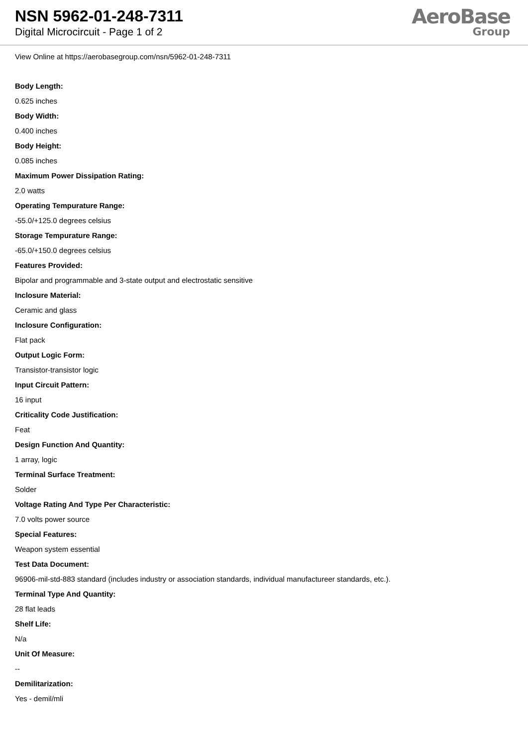NSN 5962-01-248-7311
Digital Microcircuit - Page 1 of 2
AeroBase
Group
View Online at https://aerobasegroup.com/nsn/5962-01-248-7311
Body Length:
0.625 inches
Body Width:
0.400 inches
Body Height:
0.085 inches
Maximum Power Dissipation Rating:
2.0 watts
Operating Tempurature Range:
-55.0/+125.0 degrees celsius
Storage Tempurature Range:
-65.0/+150.0 degrees celsius
Features Provided:
Bipolar and programmable and 3-state output and electrostatic sensitive
Inclosure Material:
Ceramic and glass
Inclosure Configuration:
Flat pack
Output Logic Form:
Transistor-transistor logic
Input Circuit Pattern:
16 input
Criticality Code Justification:
Feat
Design Function And Quantity:
1 array, logic
Terminal Surface Treatment:
Solder
Voltage Rating And Type Per Characteristic:
7.0 volts power source
Special Features:
Weapon system essential
Test Data Document:
96906-mil-std-883 standard (includes industry or association standards, individual manufactureer standards, etc.).
Terminal Type And Quantity:
28 flat leads
Shelf Life:
N/a
Unit Of Measure:
--
Demilitarization:
Yes - demil/mli